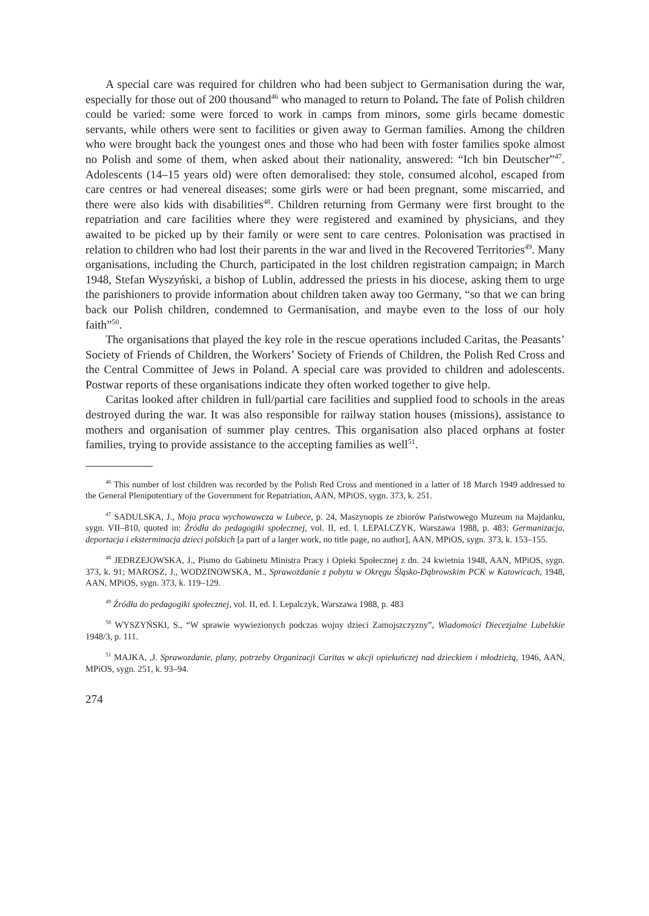A special care was required for children who had been subject to Germanisation during the war, especially for those out of 200 thousand<sup>46</sup> who managed to return to Poland. The fate of Polish children could be varied: some were forced to work in camps from minors, some girls became domestic servants, while others were sent to facilities or given away to German families. Among the children who were brought back the youngest ones and those who had been with foster families spoke almost no Polish and some of them, when asked about their nationality, answered: “Ich bin Deutscher”<sup>47</sup>. Adolescents (14–15 years old) were often demoralised: they stole, consumed alcohol, escaped from care centres or had venereal diseases; some girls were or had been pregnant, some miscarried, and there were also kids with disabilities<sup>48</sup>. Children returning from Germany were first brought to the repatriation and care facilities where they were registered and examined by physicians, and they awaited to be picked up by their family or were sent to care centres. Polonisation was practised in relation to children who had lost their parents in the war and lived in the Recovered Territories<sup>49</sup>. Many organisations, including the Church, participated in the lost children registration campaign; in March 1948, Stefan Wyszyński, a bishop of Lublin, addressed the priests in his diocese, asking them to urge the parishioners to provide information about children taken away too Germany, “so that we can bring back our Polish children, condemned to Germanisation, and maybe even to the loss of our holy faith”<sup>50</sup>.
The organisations that played the key role in the rescue operations included Caritas, the Peasants’ Society of Friends of Children, the Workers’ Society of Friends of Children, the Polish Red Cross and the Central Committee of Jews in Poland. A special care was provided to children and adolescents. Postwar reports of these organisations indicate they often worked together to give help.
Caritas looked after children in full/partial care facilities and supplied food to schools in the areas destroyed during the war. It was also responsible for railway station houses (missions), assistance to mothers and organisation of summer play centres. This organisation also placed orphans at foster families, trying to provide assistance to the accepting families as well<sup>51</sup>.
<sup>46</sup> This number of lost children was recorded by the Polish Red Cross and mentioned in a latter of 18 March 1949 addressed to the General Plenipotentiary of the Government for Repatriation, AAN, MPiOS, sygn. 373, k. 251.
<sup>47</sup> SADULSKA, J., Moja praca wychowawcza w Lubece, p. 24, Maszynopis ze zbiorów Państwowego Muzeum na Majdanku, sygn. VII–810, quoted in: Źródła do pedagogiki społecznej, vol. II, ed. I. LEPALCZYK, Warszawa 1988, p. 483; Germanizacja, deportacja i eksterminacja dzieci polskich [a part of a larger work, no title page, no author], AAN, MPiOS, sygn. 373, k. 153–155.
<sup>48</sup> JEDRZEJOWSKA, J., Pismo do Gabinetu Ministra Pracy i Opieki Społecznej z dn. 24 kwietnia 1948, AAN, MPiOS, sygn. 373, k. 91; MAROSZ, J., WODZINOWSKA, M., Sprawozdanie z pobytu w Okręgu Śląsko-Dąbrowskim PCK w Katowicach, 1948, AAN, MPiOS, sygn. 373, k. 119–129.
<sup>49</sup> Źródła do pedagogiki społecznej, vol. II, ed. I. Lepalczyk, Warszawa 1988, p. 483
<sup>50</sup> WYSZYŃSKI, S., “W sprawie wywiezionych podczas wojny dzieci Zamojszczyzny”, Wiadomości Diecezjalne Lubelskie 1948/3, p. 111.
<sup>51</sup> MAJKA, ,J. Sprawozdanie, plany, potrzeby Organizacji Caritas w akcji opiekuńczej nad dzieckiem i młodzieżą, 1946, AAN, MPiOS, sygn. 251, k. 93–94.
274